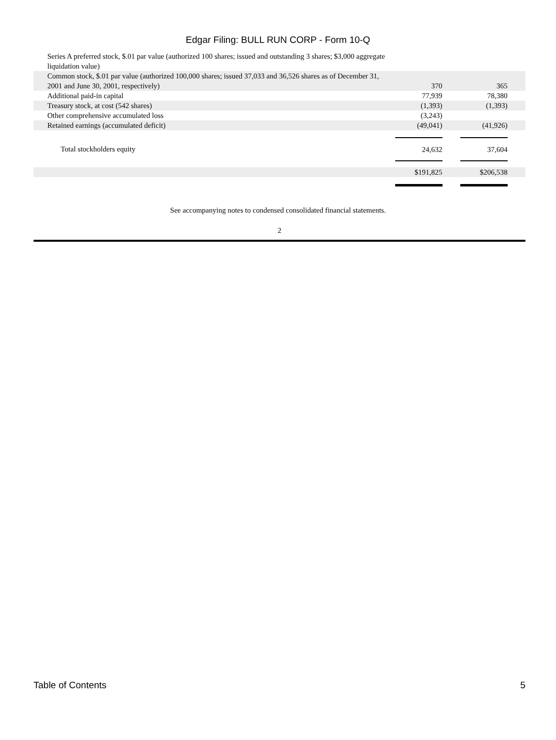Edgar Filing: BULL RUN CORP - Form 10-Q
| Series A preferred stock, $.01 par value (authorized 100 shares; issued and outstanding 3 shares; $3,000 aggregate liquidation value) | | | | |
| Common stock, $.01 par value (authorized 100,000 shares; issued 37,033 and 36,526 shares as of December 31, 2001 and June 30, 2001, respectively) | 370 | | 365 | |
| Additional paid-in capital | 77,939 | | 78,380 | |
| Treasury stock, at cost (542 shares) | (1,393) | | (1,393) | |
| Other comprehensive accumulated loss | (3,243) | | | |
| Retained earnings (accumulated deficit) | (49,041) | | (41,926) | |
| Total stockholders equity | 24,632 | | 37,604 | |
| | $191,825 | | $206,538 | |
See accompanying notes to condensed consolidated financial statements.
2
Table of Contents 5